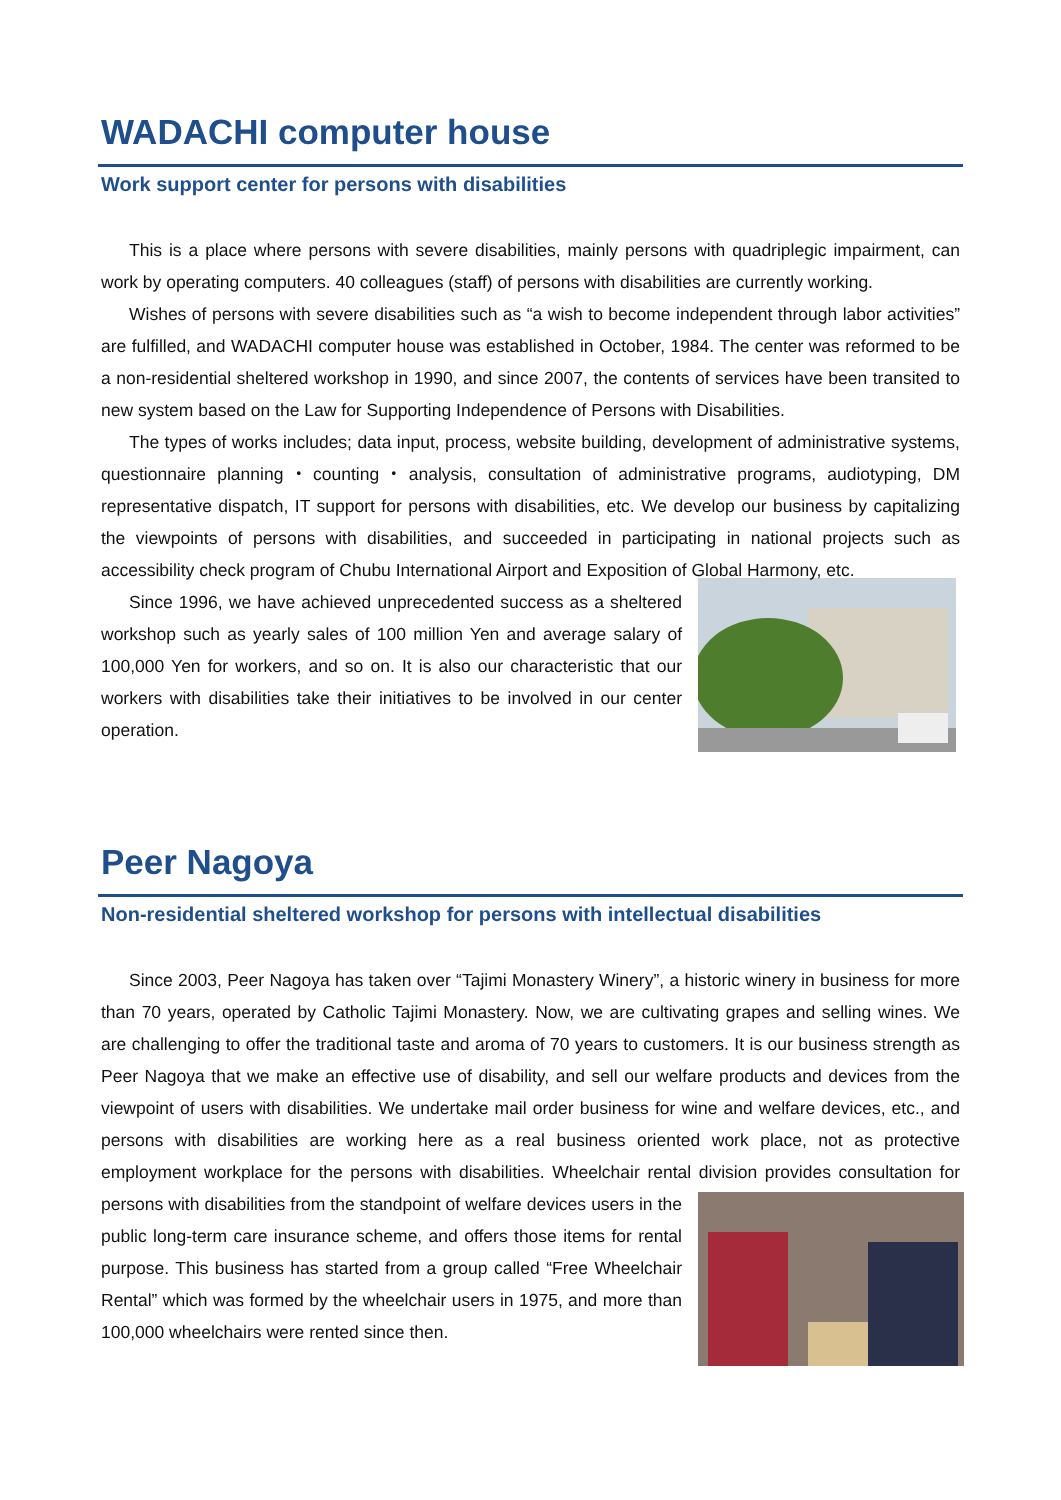WADACHI computer house
Work support center for persons with disabilities
This is a place where persons with severe disabilities, mainly persons with quadriplegic impairment, can work by operating computers. 40 colleagues (staff) of persons with disabilities are currently working.
Wishes of persons with severe disabilities such as “a wish to become independent through labor activities” are fulfilled, and WADACHI computer house was established in October, 1984. The center was reformed to be a non-residential sheltered workshop in 1990, and since 2007, the contents of services have been transited to new system based on the Law for Supporting Independence of Persons with Disabilities.
The types of works includes; data input, process, website building, development of administrative systems, questionnaire planning・counting・analysis, consultation of administrative programs, audiotyping, DM representative dispatch, IT support for persons with disabilities, etc. We develop our business by capitalizing the viewpoints of persons with disabilities, and succeeded in participating in national projects such as accessibility check program of Chubu International Airport and Exposition of Global Harmony, etc.
Since 1996, we have achieved unprecedented success as a sheltered workshop such as yearly sales of 100 million Yen and average salary of 100,000 Yen for workers, and so on. It is also our characteristic that our workers with disabilities take their initiatives to be involved in our center operation.
Peer Nagoya
Non-residential sheltered workshop for persons with intellectual disabilities
Since 2003, Peer Nagoya has taken over “Tajimi Monastery Winery”, a historic winery in business for more than 70 years, operated by Catholic Tajimi Monastery. Now, we are cultivating grapes and selling wines. We are challenging to offer the traditional taste and aroma of 70 years to customers. It is our business strength as Peer Nagoya that we make an effective use of disability, and sell our welfare products and devices from the viewpoint of users with disabilities. We undertake mail order business for wine and welfare devices, etc., and persons with disabilities are working here as a real business oriented work place, not as protective employment workplace for the persons with disabilities. Wheelchair rental division provides consultation for persons with disabilities from the standpoint of welfare devices users in the public long-term care insurance scheme, and offers those items for rental purpose. This business has started from a group called “Free Wheelchair Rental” which was formed by the wheelchair users in 1975, and more than 100,000 wheelchairs were rented since then.